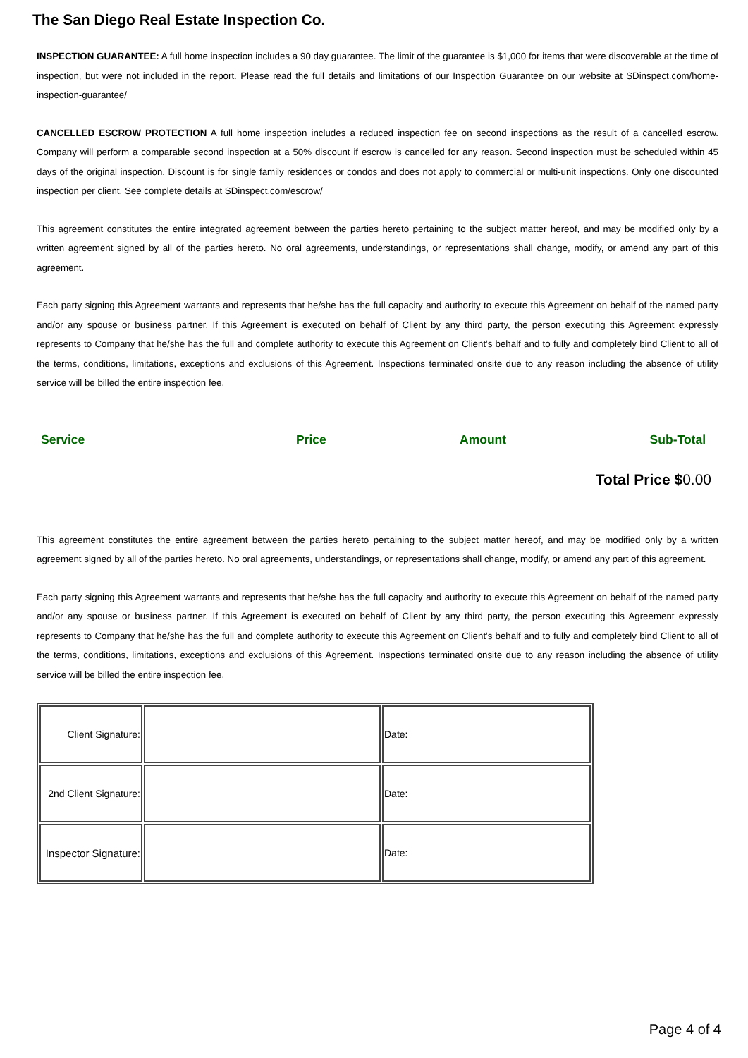The San Diego Real Estate Inspection Co.
INSPECTION GUARANTEE: A full home inspection includes a 90 day guarantee. The limit of the guarantee is $1,000 for items that were discoverable at the time of inspection, but were not included in the report. Please read the full details and limitations of our Inspection Guarantee on our website at SDinspect.com/home-inspection-guarantee/
CANCELLED ESCROW PROTECTION A full home inspection includes a reduced inspection fee on second inspections as the result of a cancelled escrow. Company will perform a comparable second inspection at a 50% discount if escrow is cancelled for any reason. Second inspection must be scheduled within 45 days of the original inspection. Discount is for single family residences or condos and does not apply to commercial or multi-unit inspections. Only one discounted inspection per client. See complete details at SDinspect.com/escrow/
This agreement constitutes the entire integrated agreement between the parties hereto pertaining to the subject matter hereof, and may be modified only by a written agreement signed by all of the parties hereto. No oral agreements, understandings, or representations shall change, modify, or amend any part of this agreement.
Each party signing this Agreement warrants and represents that he/she has the full capacity and authority to execute this Agreement on behalf of the named party and/or any spouse or business partner. If this Agreement is executed on behalf of Client by any third party, the person executing this Agreement expressly represents to Company that he/she has the full and complete authority to execute this Agreement on Client's behalf and to fully and completely bind Client to all of the terms, conditions, limitations, exceptions and exclusions of this Agreement. Inspections terminated onsite due to any reason including the absence of utility service will be billed the entire inspection fee.
| Service | Price | Amount | Sub-Total |
| --- | --- | --- | --- |
Total Price $0.00
This agreement constitutes the entire agreement between the parties hereto pertaining to the subject matter hereof, and may be modified only by a written agreement signed by all of the parties hereto. No oral agreements, understandings, or representations shall change, modify, or amend any part of this agreement.
Each party signing this Agreement warrants and represents that he/she has the full capacity and authority to execute this Agreement on behalf of the named party and/or any spouse or business partner. If this Agreement is executed on behalf of Client by any third party, the person executing this Agreement expressly represents to Company that he/she has the full and complete authority to execute this Agreement on Client's behalf and to fully and completely bind Client to all of the terms, conditions, limitations, exceptions and exclusions of this Agreement. Inspections terminated onsite due to any reason including the absence of utility service will be billed the entire inspection fee.
| Client Signature: | | Date: |
| 2nd Client Signature: | | Date: |
| Inspector Signature: | | Date: |
Page 4 of 4